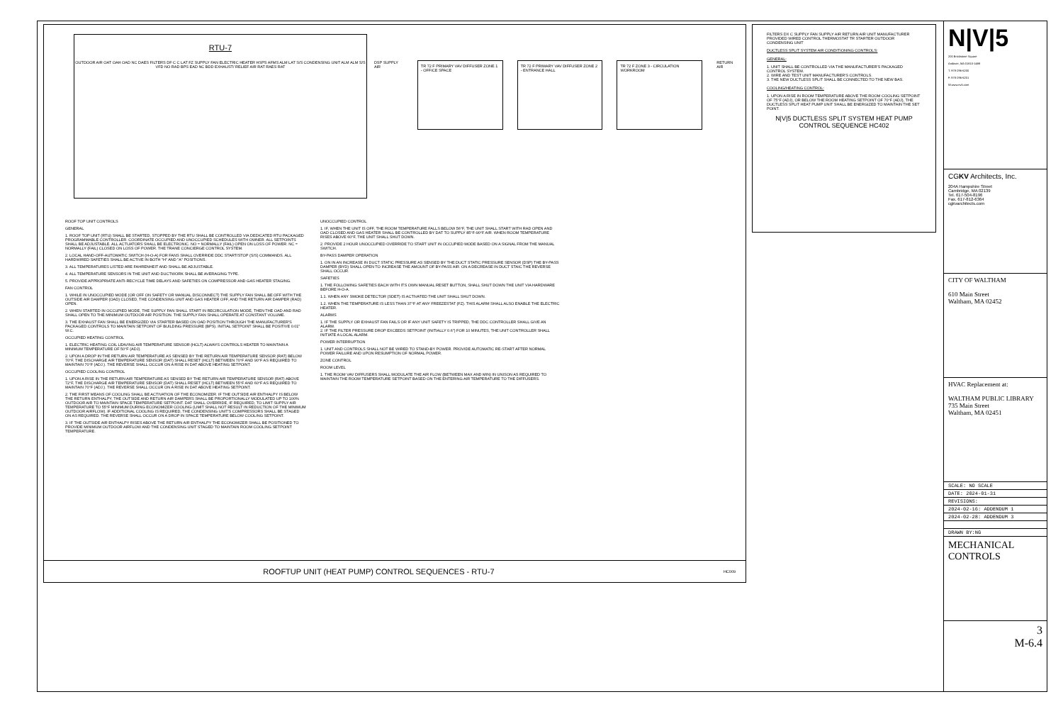RTU-7
OUTDOOR AIR OAT OAH OAD NC DAES FILTERS DF C C LAT FZ SUPPLY FAN ELECTRIC HEATER HSPS AFMS ALM LAT S/S CONDENSING UNIT ALM ALM S/S VFD NO RAD BPS EAD NC BDD EXHAUST/ RELIEF AIR RAT RAES RAT
DSP SUPPLY AIR
TR 72 F PRIMARY VAV DIFFUSER ZONE 1 - OFFICE SPACE
TR 72 F PRIMARY VAV DIFFUSER ZONE 2 - ENTRANCE HALL
TR 72 F ZONE 3 - CIRCULATION WORKROOM
RETURN AIR
ROOF TOP UNIT CONTROLS
GENERAL
1. ROOF TOP UNIT (RTU) SHALL BE STARTED, STOPPED BY THE RTU SHALL BE CONTROLLED VIA DEDICATED RTU PACKAGED PROGRAMMABLE CONTROLLER. COORDINATE OCCUPIED AND UNOCCUPIED SCHEDULES WITH OWNER. ALL SETPOINTS SHALL BE ADJUSTABLE. ALL ACTUATORS SHALL BE ELECTRONIC. NO = NORMALLY (FAIL) OPEN ON LOSS OF POWER. NC = NORMALLY (FAIL) CLOSED ON LOSS OF POWER. THE TRANE CONCIERGE CONTROL SYSTEM.
2. LOCAL HAND-OFF-AUTOMATIC SWITCH (H-O-A) FOR FANS SHALL OVERRIDE DDC START/STOP (S/S) COMMANDS. ALL HARDWIRED SAFETIES SHALL BE ACTIVE IN BOTH "H" AND "A" POSITIONS.
3. ALL TEMPERATURES LISTED ARE FAHRENHEIT AND SHALL BE ADJUSTABLE.
4. ALL TEMPERATURE SENSORS IN THE UNIT AND DUCTWORK SHALL BE AVERAGING TYPE.
5. PROVIDE APPROPRIATE ANTI-RECYCLE TIME DELAYS AND SAFETIES ON COMPRESSOR AND GAS HEATER STAGING.
FAN CONTROL
1. WHILE IN UNOCCUPIED MODE (OR OFF ON SAFETY OR MANUAL DISCONNECT) THE SUPPLY FAN SHALL BE OFF WITH THE OUTSIDE AIR DAMPER (OAD) CLOSED, THE CONDENSING UNIT AND GAS HEATER OFF, AND THE RETURN AIR DAMPER (RAD) OPEN.
2. WHEN STARTED IN OCCUPIED MODE, THE SUPPLY FAN SHALL START IN RECIRCULATION MODE, THEN THE OAD AND RAD SHALL OPEN TO THE MINIMUM OUTDOOR AIR POSITION. THE SUPPLY FAN SHALL OPERATE AT CONSTANT VOLUME.
3. THE EXHAUST FAN SHALL BE ENERGIZED VIA STARTER BASED ON OAD POSITION THROUGH THE MANUFACTURER'S PACKAGED CONTROLS TO MAINTAIN SETPOINT OF BUILDING PRESSURE (BPS). INITIAL SETPOINT SHALL BE POSITIVE 0.01" W.C.
OCCUPIED HEATING CONTROL
1. ELECTRIC HEATING COIL LEAVING AIR TEMPERATURE SENSOR (HCLT) ALWAYS CONTROLS HEATER TO MAINTAIN A MINIMUM TEMPERATURE OF 50°F (ADJ).
2. UPON A DROP IN THE RETURN AIR TEMPERATURE AS SENSED BY THE RETURN AIR TEMPERATURE SENSOR (RAT) BELOW 70°F, THE DISCHARGE AIR TEMPERATURE SENSOR (DAT) SHALL RESET (HCLT) BETWEEN 70°F AND 90°F AS REQUIRED TO MAINTAIN 70°F (ADJ.). THE REVERSE SHALL OCCUR ON A RISE IN DAT ABOVE HEATING SETPOINT.
OCCUPIED COOLING CONTROL
1. UPON A RISE IN THE RETURN AIR TEMPERATURE AS SENSED BY THE RETURN AIR TEMPERATURE SENSOR (RAT) ABOVE 72°F, THE DISCHARGE AIR TEMPERATURE SENSOR (DAT) SHALL RESET (HCLT) BETWEEN 55°F AND 60°F AS REQUIRED TO MAINTAIN 70°F (ADJ.). THE REVERSE SHALL OCCUR ON A RISE IN DAT ABOVE HEATING SETPOINT.
2. THE FIRST MEANS OF COOLING SHALL BE ACTIVATION OF THE ECONOMIZER. IF THE OUTSIDE AIR ENTHALPY IS BELOW THE RETURN ENTHALPY, THE OUTSIDE AND RETURN AIR DAMPERS SHALL BE PROPORTIONALLY MODULATED UP TO 100% OUTDOOR AIR TO MAINTAIN SPACE TEMPERATURE SETPOINT. DAT SHALL OVERRIDE, IF REQUIRED, TO LIMIT SUPPLY AIR TEMPERATURE TO 55°F MINIMUM DURING ECONOMIZER COOLING (LIMIT SHALL NOT RESULT IN REDUCTION OF THE MINIMUM OUTDOOR AIRFLOW). IF ADDITIONAL COOLING IS REQUIRED, THE CONDENSING UNIT'S COMPRESSORS SHALL BE STAGED ON AS REQUIRED. THE REVERSE SHALL OCCUR ON A DROP IN SPACE TEMPERATURE BELOW COOLING SETPOINT.
3. IF THE OUTSIDE AIR ENTHALPY RISES ABOVE THE RETURN AIR ENTHALPY THE ECONOMIZER SHALL BE POSITIONED TO PROVIDE MINIMUM OUTDOOR AIRFLOW AND THE CONDENSING UNIT STAGED TO MAINTAIN ROOM COOLING SETPOINT TEMPERATURE.
UNOCCUPIED CONTROL
1. IF, WHEN THE UNIT IS OFF, THE ROOM TEMPERATURE FALLS BELOW 56°F, THE UNIT SHALL START WITH RAD OPEN AND OAD CLOSED AND GAS HEATER SHALL BE CONTROLLED BY DAT TO SUPPLY 85°F-90°F AIR. WHEN ROOM TEMPERATURE RISES ABOVE 60°F, THE UNIT SHALL SHUT DOWN.
2. PROVIDE 2 HOUR UNOCCUPIED OVERRIDE TO START UNIT IN OCCUPIED MODE BASED ON A SIGNAL FROM THE MANUAL SWITCH.
BY-PASS DAMPER OPERATION
1. ON IN AN INCREASE IN DUCT STATIC PRESSURE AS SENSED BY THE DUCT STATIC PRESSURE SENSOR (DSP) THE BY-PASS DAMPER (BYD) SHALL OPEN TO INCREASE THE AMOUNT OF BY-PASS AIR. ON A DECREASE IN DUCT STAIC THE REVERSE SHALL OCCUR.
SAFETIES
1. THE FOLLOWING SAFETIES EACH WITH ITS OWN MANUAL RESET BUTTON, SHALL SHUT DOWN THE UNIT VIA HARDWARE BEFORE H-O-A.
1.1. WHEN ANY SMOKE DETECTOR (SDET) IS ACTIVATED THE UNIT SHALL SHUT DOWN.
1.2. WHEN THE TEMPERATURE IS LESS THAN 37°F AT ANY FREEZESTAT (FZ). THIS ALARM SHALL ALSO ENABLE THE ELECTRIC HEATER.
ALARMS
1. IF THE SUPPLY OR EXHAUST FAN FAILS OR IF ANY UNIT SAFETY IS TRIPPED, THE DDC CONTROLLER SHALL GIVE AN ALARM.
2. IF THE FILTER PRESSURE DROP EXCEEDS SETPOINT (INITIALLY 0.6") FOR 10 MINUTES, THE UNIT CONTROLLER SHALL INITIATE A LOCAL ALARM.
POWER INTERRUPTION
1. UNIT AND CONTROLS SHALL NOT BE WIRED TO STAND-BY POWER. PROVIDE AUTOMATIC RE-START AFTER NORMAL POWER FAILURE AND UPON RESUMPTION OF NORMAL POWER.
ZONE CONTROL
ROOM LEVEL
1. THE ROOM VAV DIFFUSERS SHALL MODULATE THE AIR FLOW (BETWEEN MAX AND MIN) IN UNISON AS REQUIRED TO MAINTAIN THE ROOM TEMPERATURE SETPOINT BASED ON THE ENTERING AIR TEMPERATURE TO THE DIFFUSERS.
ROOFTUP UNIT (HEAT PUMP) CONTROL SEQUENCES - RTU-7
HC009
FILTERS DX C SUPPLY FAN SUPPLY AIR RETURN AIR UNIT MANUFACTURER PROVIDED WIRED CONTROL THERMOSTAT TR STARTER OUTDOOR CONDENSING UNIT
DUCTLESS SPLIT SYSTEM AIR CONDITIONING CONTROLS:
GENERAL:
1. UNIT SHALL BE CONTROLLED VIA THE MANUFACTURER'S PACKAGED CONTROL SYSTEM.
2. WIRE AND TEST UNIT MANUFACTURER'S CONTROLS.
3. THE NEW DUCTLESS SPLIT SHALL BE CONNECTED TO THE NEW BAS.
COOLING/HEATING CONTROL:
1. UPON A RISE IN ROOM TEMPERATURE ABOVE THE ROOM COOLING SETPOINT OF 75°F (ADJ), OR BELOW THE ROOM HEATING SETPOINT OF 70°F (ADJ), THE DUCTLESS SPLIT HEAT PUMP UNIT SHALL BE ENERGIZED TO MAINTAIN THE SET POINT.
N|V|5 DUCTLESS SPLIT SYSTEM HEAT PUMP CONTROL SEQUENCE HC402
N|V|5
200 Brickstone Square
Andover, MA 01810-1488
T. 978-296-6200
F. 978-296-6201
W.www.nv5.com
CGKV Architects, Inc.
204A Hampshire Street
Cambridge, MA 02139
Tel. 617-504-8196
Fax. 617-812-6364
cgkvarchitects.com
CITY OF WALTHAM
610 Main Street
Waltham, MA 02452
HVAC Replacement at:
WALTHAM PUBLIC LIBRARY
735 Main Street
Waltham, MA 02451
SCALE: NO SCALE
DATE: 2024-01-31
REVISIONS:
2024-02-16: ADDENDUM 1
2024-02-28: ADDENDUM 3
DRAWN BY:NG
MECHANICAL CONTROLS
3
M-6.4